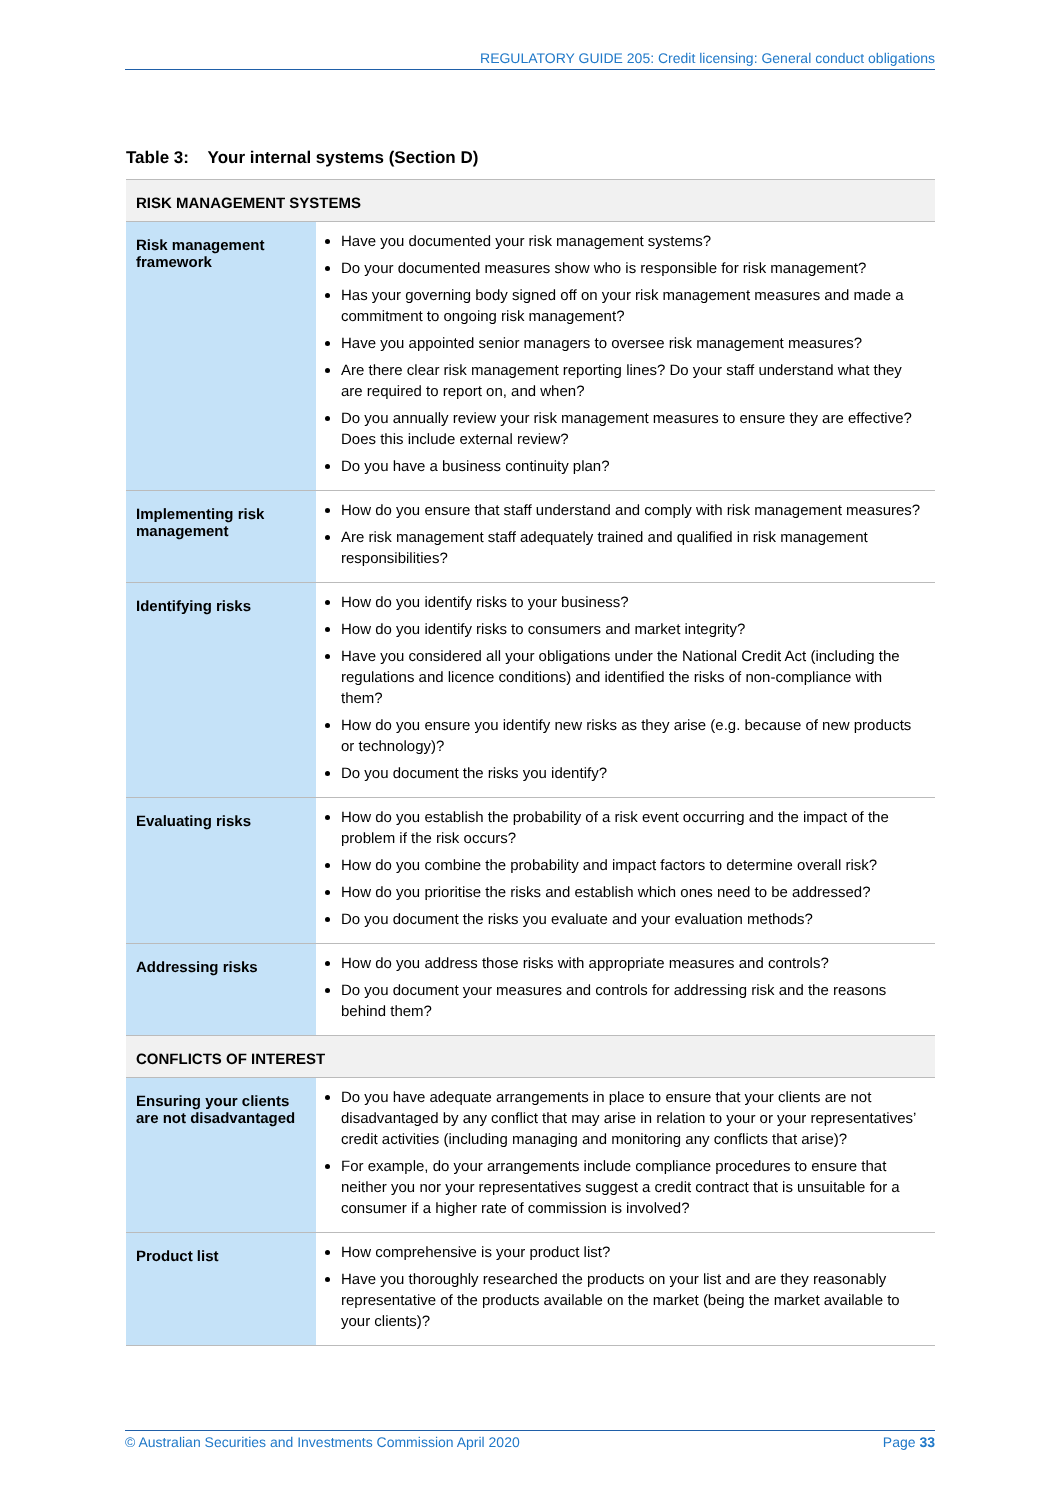REGULATORY GUIDE 205: Credit licensing: General conduct obligations
Table 3: Your internal systems (Section D)
| RISK MANAGEMENT SYSTEMS | |
| --- | --- |
| Risk management framework | Have you documented your risk management systems? Do your documented measures show who is responsible for risk management? Has your governing body signed off on your risk management measures and made a commitment to ongoing risk management? Have you appointed senior managers to oversee risk management measures? Are there clear risk management reporting lines? Do your staff understand what they are required to report on, and when? Do you annually review your risk management measures to ensure they are effective? Does this include external review? Do you have a business continuity plan? |
| Implementing risk management | How do you ensure that staff understand and comply with risk management measures? Are risk management staff adequately trained and qualified in risk management responsibilities? |
| Identifying risks | How do you identify risks to your business? How do you identify risks to consumers and market integrity? Have you considered all your obligations under the National Credit Act (including the regulations and licence conditions) and identified the risks of non-compliance with them? How do you ensure you identify new risks as they arise (e.g. because of new products or technology)? Do you document the risks you identify? |
| Evaluating risks | How do you establish the probability of a risk event occurring and the impact of the problem if the risk occurs? How do you combine the probability and impact factors to determine overall risk? How do you prioritise the risks and establish which ones need to be addressed? Do you document the risks you evaluate and your evaluation methods? |
| Addressing risks | How do you address those risks with appropriate measures and controls? Do you document your measures and controls for addressing risk and the reasons behind them? |
| CONFLICTS OF INTEREST | |
| Ensuring your clients are not disadvantaged | Do you have adequate arrangements in place to ensure that your clients are not disadvantaged by any conflict that may arise in relation to your or your representatives’ credit activities (including managing and monitoring any conflicts that arise)? For example, do your arrangements include compliance procedures to ensure that neither you nor your representatives suggest a credit contract that is unsuitable for a consumer if a higher rate of commission is involved? |
| Product list | How comprehensive is your product list? Have you thoroughly researched the products on your list and are they reasonably representative of the products available on the market (being the market available to your clients)? |
© Australian Securities and Investments Commission April 2020 Page 33